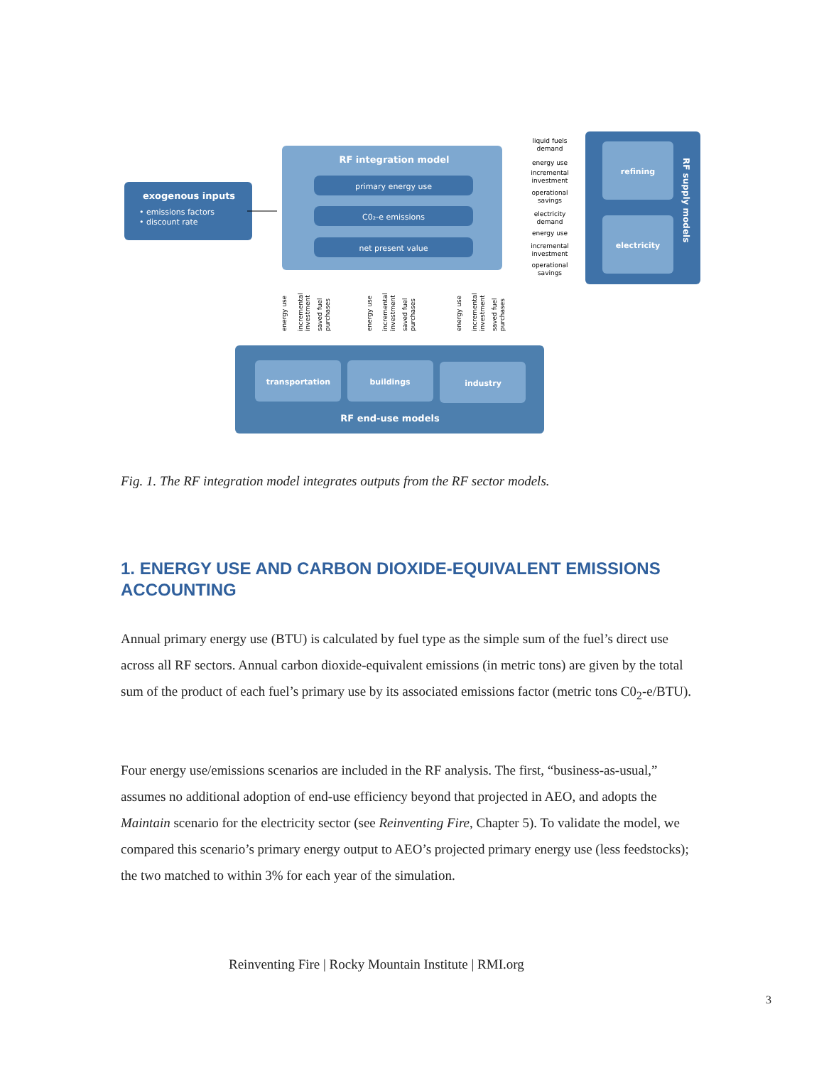exogenous inputs
• emissions factors
• discount rate
RF integration model
primary energy use
C0₂-e emissions
net present value
refining
electricity
RF supply models
liquid fuels
demand
energy use
incremental
investment
operational
savings
electricity
demand
energy use
incremental
investment
operational
savings
transportation
buildings
industry
RF end-use models
energy use
incremental
investment
saved fuel
purchases
energy use
incremental
investment
saved fuel
purchases
energy use
incremental
investment
saved fuel
purchases
Fig. 1. The RF integration model integrates outputs from the RF sector models.
1. ENERGY USE AND CARBON DIOXIDE-EQUIVALENT EMISSIONS ACCOUNTING
Annual primary energy use (BTU) is calculated by fuel type as the simple sum of the fuel’s direct use across all RF sectors. Annual carbon dioxide-equivalent emissions (in metric tons) are given by the total sum of the product of each fuel’s primary use by its associated emissions factor (metric tons C0<sub>2</sub>-e/BTU).
Four energy use/emissions scenarios are included in the RF analysis. The first, “business-as-usual,” assumes no additional adoption of end-use efficiency beyond that projected in AEO, and adopts the Maintain scenario for the electricity sector (see Reinventing Fire, Chapter 5). To validate the model, we compared this scenario’s primary energy output to AEO’s projected primary energy use (less feedstocks); the two matched to within 3% for each year of the simulation.
Reinventing Fire | Rocky Mountain Institute | RMI.org
3